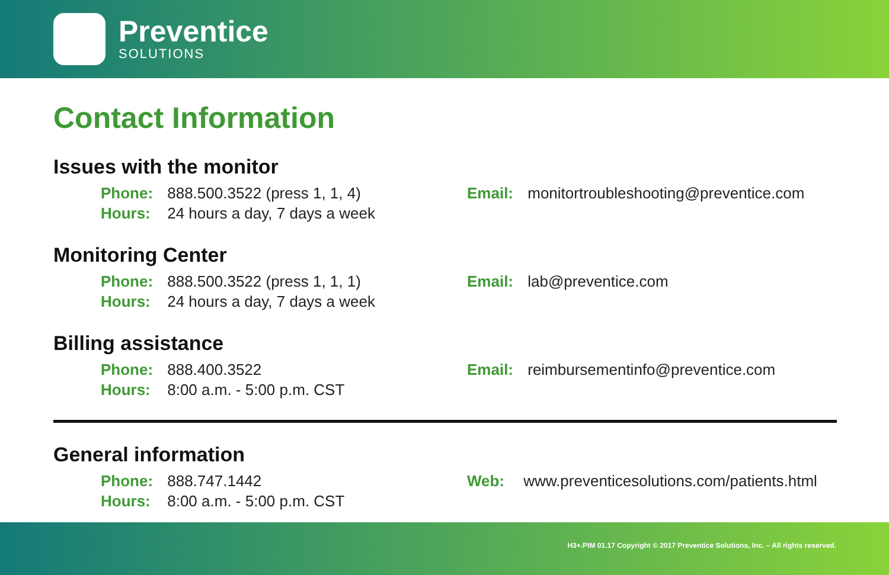Preventice
SOLUTIONS
Contact Information
Issues with the monitor
Phone: 888.500.3522 (press 1, 1, 4)
Hours: 24 hours a day, 7 days a week
Email: monitortroubleshooting@preventice.com
Monitoring Center
Phone: 888.500.3522 (press 1, 1, 1)
Hours: 24 hours a day, 7 days a week
Email: lab@preventice.com
Billing assistance
Phone: 888.400.3522
Hours: 8:00 a.m. - 5:00 p.m. CST
Email: reimbursementinfo@preventice.com
General information
Phone: 888.747.1442
Hours: 8:00 a.m. - 5:00 p.m. CST
Web: www.preventicesolutions.com/patients.html
H3+.PIM 01.17 Copyright © 2017 Preventice Solutions, Inc. – All rights reserved.